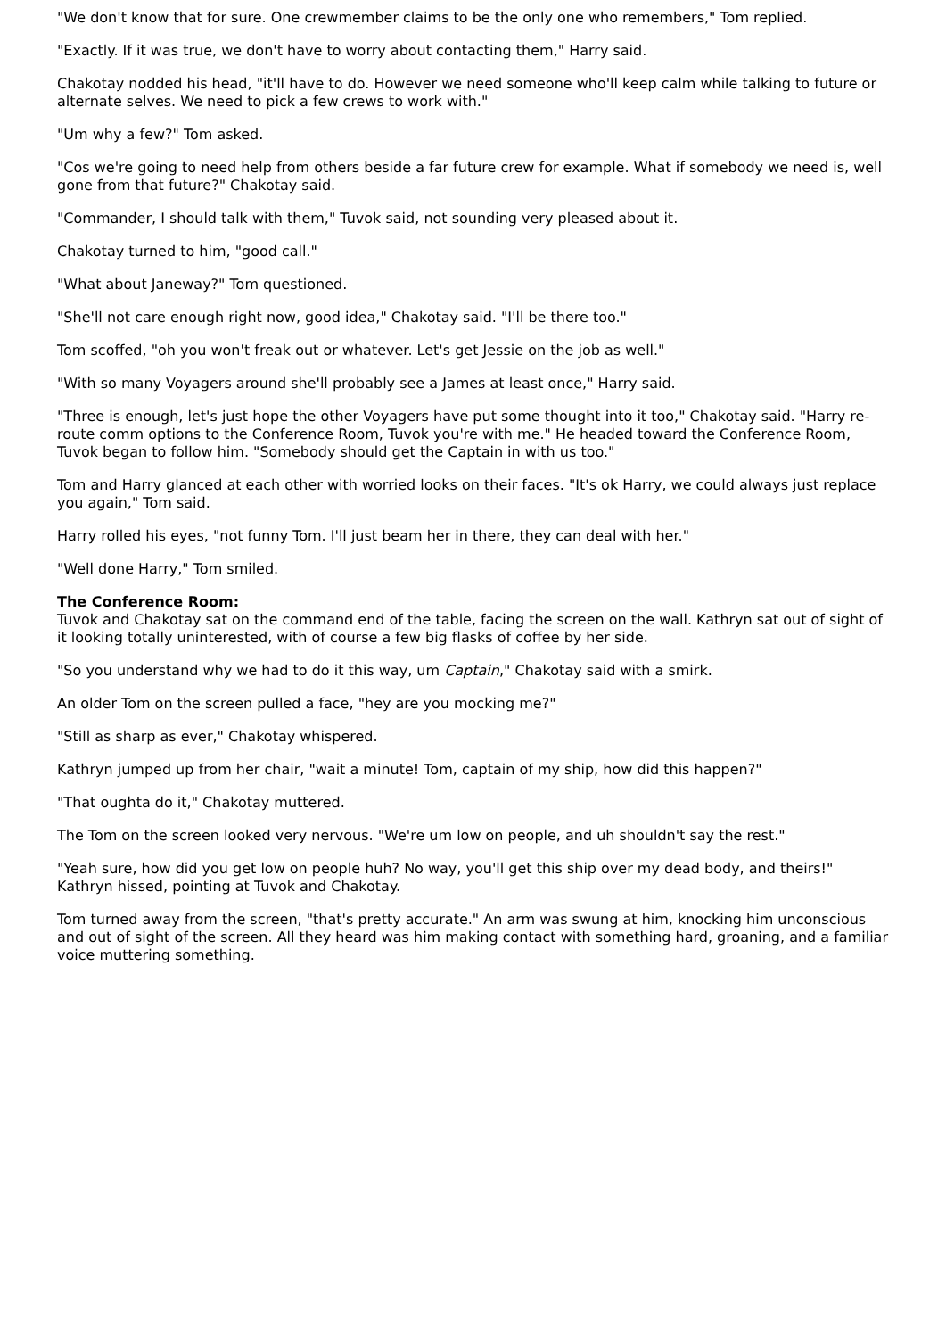"We don't know that for sure. One crewmember claims to be the only one who remembers," Tom replied.
"Exactly. If it was true, we don't have to worry about contacting them," Harry said.
Chakotay nodded his head, "it'll have to do. However we need someone who'll keep calm while talking to future or alternate selves. We need to pick a few crews to work with."
"Um why a few?" Tom asked.
"Cos we're going to need help from others beside a far future crew for example. What if somebody we need is, well gone from that future?" Chakotay said.
"Commander, I should talk with them," Tuvok said, not sounding very pleased about it.
Chakotay turned to him, "good call."
"What about Janeway?" Tom questioned.
"She'll not care enough right now, good idea," Chakotay said. "I'll be there too."
Tom scoffed, "oh you won't freak out or whatever. Let's get Jessie on the job as well."
"With so many Voyagers around she'll probably see a James at least once," Harry said.
"Three is enough, let's just hope the other Voyagers have put some thought into it too," Chakotay said. "Harry re-route comm options to the Conference Room, Tuvok you're with me." He headed toward the Conference Room, Tuvok began to follow him. "Somebody should get the Captain in with us too."
Tom and Harry glanced at each other with worried looks on their faces. "It's ok Harry, we could always just replace you again," Tom said.
Harry rolled his eyes, "not funny Tom. I'll just beam her in there, they can deal with her."
"Well done Harry," Tom smiled.
The Conference Room:
Tuvok and Chakotay sat on the command end of the table, facing the screen on the wall. Kathryn sat out of sight of it looking totally uninterested, with of course a few big flasks of coffee by her side.
"So you understand why we had to do it this way, um Captain," Chakotay said with a smirk.
An older Tom on the screen pulled a face, "hey are you mocking me?"
"Still as sharp as ever," Chakotay whispered.
Kathryn jumped up from her chair, "wait a minute! Tom, captain of my ship, how did this happen?"
"That oughta do it," Chakotay muttered.
The Tom on the screen looked very nervous. "We're um low on people, and uh shouldn't say the rest."
"Yeah sure, how did you get low on people huh? No way, you'll get this ship over my dead body, and theirs!" Kathryn hissed, pointing at Tuvok and Chakotay.
Tom turned away from the screen, "that's pretty accurate." An arm was swung at him, knocking him unconscious and out of sight of the screen. All they heard was him making contact with something hard, groaning, and a familiar voice muttering something.